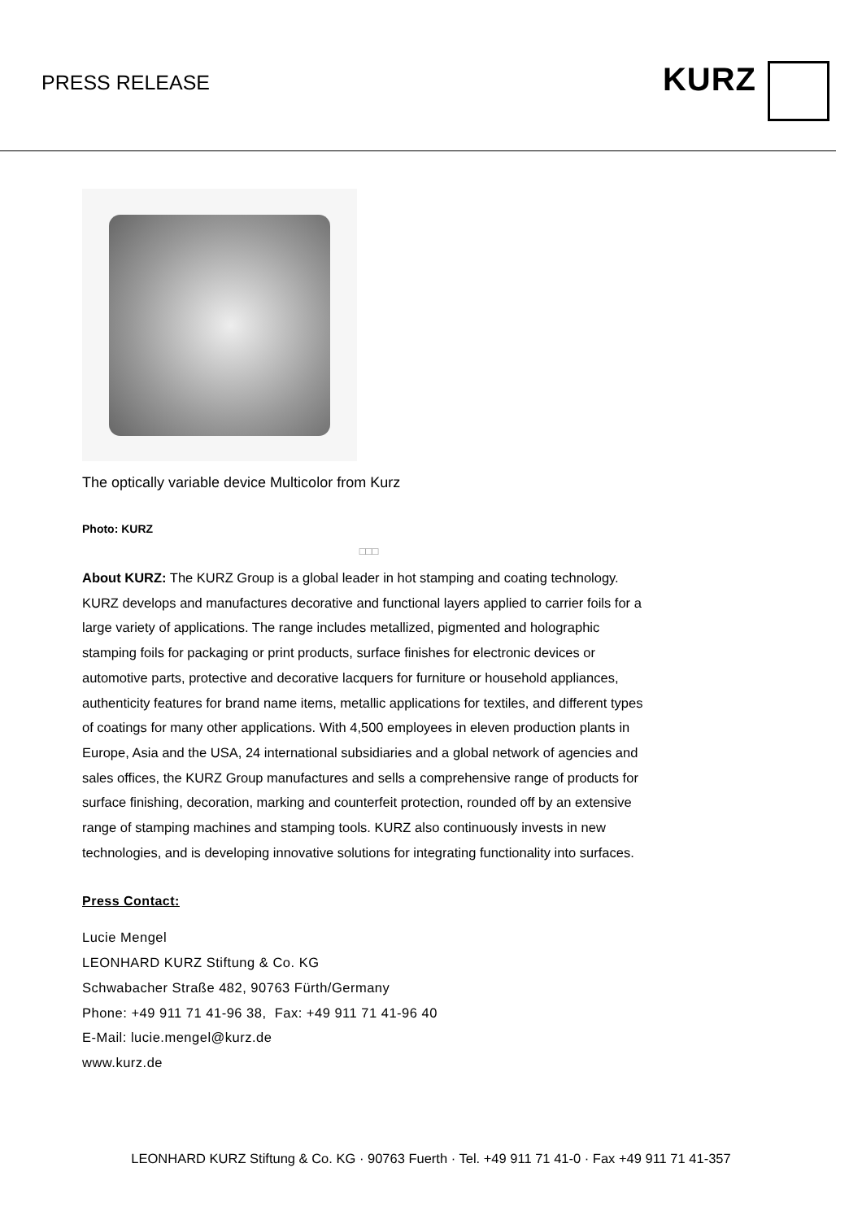PRESS RELEASE
KURZ
The optically variable device Multicolor from Kurz
Photo: KURZ
□□□
About KURZ: The KURZ Group is a global leader in hot stamping and coating technology. KURZ develops and manufactures decorative and functional layers applied to carrier foils for a large variety of applications. The range includes metallized, pigmented and holographic stamping foils for packaging or print products, surface finishes for electronic devices or automotive parts, protective and decorative lacquers for furniture or household appliances, authenticity features for brand name items, metallic applications for textiles, and different types of coatings for many other applications. With 4,500 employees in eleven production plants in Europe, Asia and the USA, 24 international subsidiaries and a global network of agencies and sales offices, the KURZ Group manufactures and sells a comprehensive range of products for surface finishing, decoration, marking and counterfeit protection, rounded off by an extensive range of stamping machines and stamping tools. KURZ also continuously invests in new technologies, and is developing innovative solutions for integrating functionality into surfaces.
Press Contact:
Lucie Mengel
LEONHARD KURZ Stiftung & Co. KG
Schwabacher Straße 482, 90763 Fürth/Germany
Phone: +49 911 71 41-96 38, Fax: +49 911 71 41-96 40
E-Mail: lucie.mengel@kurz.de
www.kurz.de
LEONHARD KURZ Stiftung & Co. KG · 90763 Fuerth · Tel. +49 911 71 41-0 · Fax +49 911 71 41-357